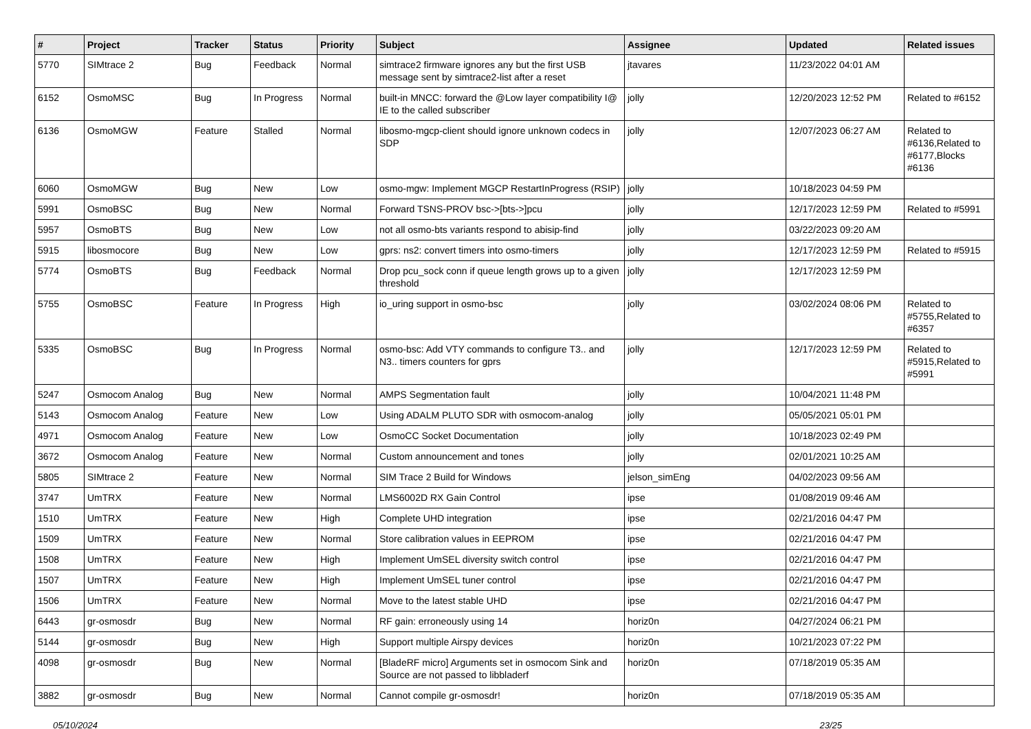| # | Project | Tracker | Status | Priority | Subject | Assignee | Updated | Related issues |
| --- | --- | --- | --- | --- | --- | --- | --- | --- |
| 5770 | SIMtrace 2 | Bug | Feedback | Normal | simtrace2 firmware ignores any but the first USB message sent by simtrace2-list after a reset | jtavares | 11/23/2022 04:01 AM | |
| 6152 | OsmoMSC | Bug | In Progress | Normal | built-in MNCC: forward the @Low layer compatibility I@ IE to the called subscriber | jolly | 12/20/2023 12:52 PM | Related to #6152 |
| 6136 | OsmoMGW | Feature | Stalled | Normal | libosmo-mgcp-client should ignore unknown codecs in SDP | jolly | 12/07/2023 06:27 AM | Related to #6136,Related to #6177,Blocks #6136 |
| 6060 | OsmoMGW | Bug | New | Low | osmo-mgw: Implement MGCP RestartInProgress (RSIP) | jolly | 10/18/2023 04:59 PM | |
| 5991 | OsmoBSC | Bug | New | Normal | Forward TSNS-PROV bsc->[bts->]pcu | jolly | 12/17/2023 12:59 PM | Related to #5991 |
| 5957 | OsmoBTS | Bug | New | Low | not all osmo-bts variants respond to abisip-find | jolly | 03/22/2023 09:20 AM | |
| 5915 | libosmocore | Bug | New | Low | gprs: ns2: convert timers into osmo-timers | jolly | 12/17/2023 12:59 PM | Related to #5915 |
| 5774 | OsmoBTS | Bug | Feedback | Normal | Drop pcu_sock conn if queue length grows up to a given threshold | jolly | 12/17/2023 12:59 PM | |
| 5755 | OsmoBSC | Feature | In Progress | High | io_uring support in osmo-bsc | jolly | 03/02/2024 08:06 PM | Related to #5755,Related to #6357 |
| 5335 | OsmoBSC | Bug | In Progress | Normal | osmo-bsc: Add VTY commands to configure T3.. and N3.. timers counters for gprs | jolly | 12/17/2023 12:59 PM | Related to #5915,Related to #5991 |
| 5247 | Osmocom Analog | Bug | New | Normal | AMPS Segmentation fault | jolly | 10/04/2021 11:48 PM | |
| 5143 | Osmocom Analog | Feature | New | Low | Using ADALM PLUTO SDR with osmocom-analog | jolly | 05/05/2021 05:01 PM | |
| 4971 | Osmocom Analog | Feature | New | Low | OsmoCC Socket Documentation | jolly | 10/18/2023 02:49 PM | |
| 3672 | Osmocom Analog | Feature | New | Normal | Custom announcement and tones | jolly | 02/01/2021 10:25 AM | |
| 5805 | SIMtrace 2 | Feature | New | Normal | SIM Trace 2 Build for Windows | jelson_simEng | 04/02/2023 09:56 AM | |
| 3747 | UmTRX | Feature | New | Normal | LMS6002D RX Gain Control | ipse | 01/08/2019 09:46 AM | |
| 1510 | UmTRX | Feature | New | High | Complete UHD integration | ipse | 02/21/2016 04:47 PM | |
| 1509 | UmTRX | Feature | New | Normal | Store calibration values in EEPROM | ipse | 02/21/2016 04:47 PM | |
| 1508 | UmTRX | Feature | New | High | Implement UmSEL diversity switch control | ipse | 02/21/2016 04:47 PM | |
| 1507 | UmTRX | Feature | New | High | Implement UmSEL tuner control | ipse | 02/21/2016 04:47 PM | |
| 1506 | UmTRX | Feature | New | Normal | Move to the latest stable UHD | ipse | 02/21/2016 04:47 PM | |
| 6443 | gr-osmosdr | Bug | New | Normal | RF gain: erroneously using 14 | horiz0n | 04/27/2024 06:21 PM | |
| 5144 | gr-osmosdr | Bug | New | High | Support multiple Airspy devices | horiz0n | 10/21/2023 07:22 PM | |
| 4098 | gr-osmosdr | Bug | New | Normal | [BladeRF micro] Arguments set in osmocom Sink and Source are not passed to libbladerf | horiz0n | 07/18/2019 05:35 AM | |
| 3882 | gr-osmosdr | Bug | New | Normal | Cannot compile gr-osmosdr! | horiz0n | 07/18/2019 05:35 AM | |
05/10/2024 23/25